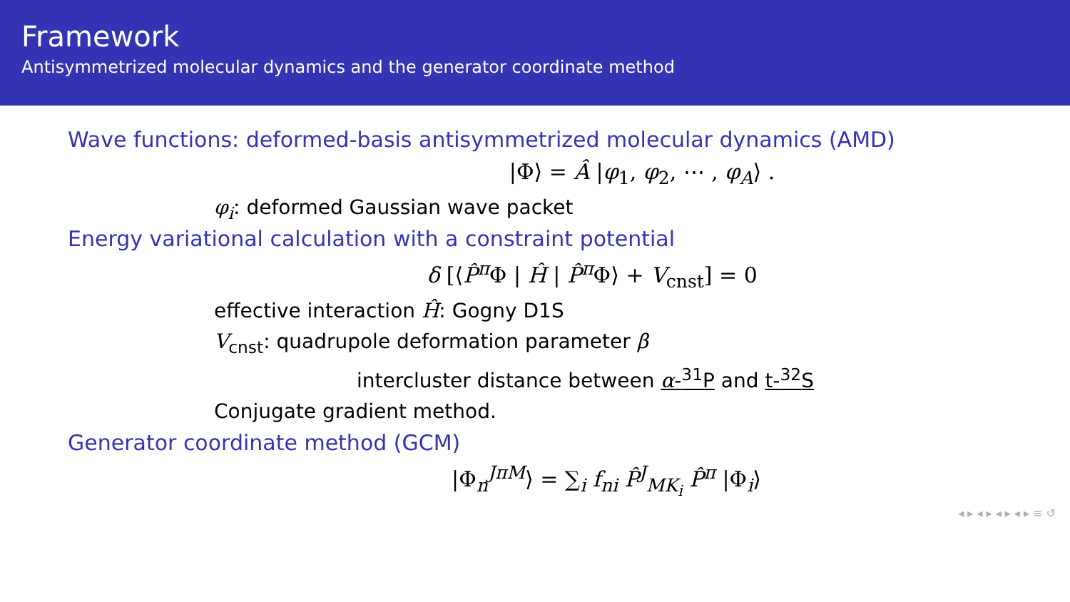Framework
Antisymmetrized molecular dynamics and the generator coordinate method
Wave functions: deformed-basis antisymmetrized molecular dynamics (AMD)
|Φ⟩ = Â |φ<sub>1</sub>, φ<sub>2</sub>, ⋯ , φ<sub>A</sub>⟩ .
φ<sub>i</sub>: deformed Gaussian wave packet
Energy variational calculation with a constraint potential
δ [⟨P̂<sup>π</sup>Φ | Ĥ | P̂<sup>π</sup>Φ⟩ + V<sub>cnst</sub>] = 0
effective interaction Ĥ: Gogny D1S
V<sub>cnst</sub>: quadrupole deformation parameter β
intercluster distance between α-<sup>31</sup>P and t-<sup>32</sup>S
Conjugate gradient method.
Generator coordinate method (GCM)
|Φ<sub>n</sub><sup>JπM</sup>⟩ = ∑<sub>i</sub> f<sub>ni</sub> P̂<sup>J</sup><sub>MK<sub>i</sub></sub> P̂<sup>π</sup> |Φ<sub>i</sub>⟩
◂ ▸ ◂ ▸ ◂ ▸ ◂ ▸ ≡ ↺